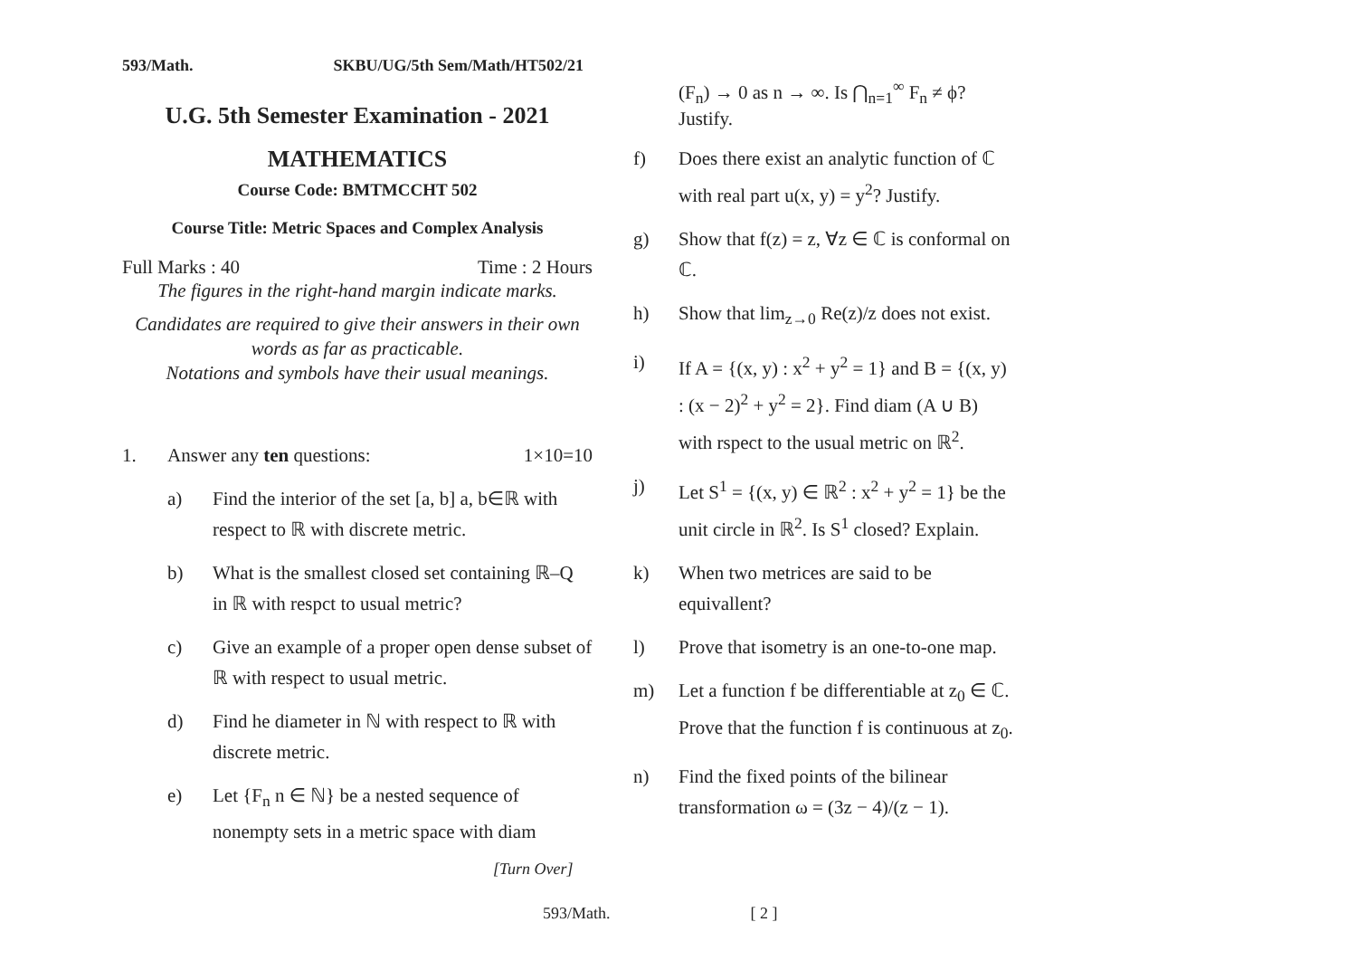593/Math. SKBU/UG/5th Sem/Math/HT502/21
U.G. 5th Semester Examination - 2021
MATHEMATICS
Course Code: BMTMCCHT 502
Course Title: Metric Spaces and Complex Analysis
Full Marks : 40 Time : 2 Hours
The figures in the right-hand margin indicate marks.
Candidates are required to give their answers in their own words as far as practicable.
Notations and symbols have their usual meanings.
1. Answer any ten questions: 1×10=10
a) Find the interior of the set [a, b] a, b∈ℝ with respect to ℝ with discrete metric.
b) What is the smallest closed set containing ℝ–Q in ℝ with respct to usual metric?
c) Give an example of a proper open dense subset of ℝ with respect to usual metric.
d) Find he diameter in ℕ with respect to ℝ with discrete metric.
e) Let {F<sub>n</sub> n ∈ ℕ} be a nested sequence of nonempty sets in a metric space with diam
[Turn Over]
(F<sub>n</sub>) → 0 as n → ∞. Is ⋂<sub>n=1</sub><sup>∞</sup> F<sub>n</sub> ≠ ϕ? Justify.
f) Does there exist an analytic function of ℂ with real part u(x, y) = y<sup>2</sup>? Justify.
g) Show that f(z) = z, ∀z ∈ ℂ is conformal on ℂ.
h) Show that lim<sub>z→0</sub> Re(z)/z does not exist.
i) If A = {(x, y) : x<sup>2</sup> + y<sup>2</sup> = 1} and B = {(x, y) : (x − 2)<sup>2</sup> + y<sup>2</sup> = 2}. Find diam (A ∪ B) with rspect to the usual metric on ℝ<sup>2</sup>.
j) Let S<sup>1</sup> = {(x, y) ∈ ℝ<sup>2</sup> : x<sup>2</sup> + y<sup>2</sup> = 1} be the unit circle in ℝ<sup>2</sup>. Is S<sup>1</sup> closed? Explain.
k) When two metrices are said to be equivallent?
l) Prove that isometry is an one-to-one map.
m) Let a function f be differentiable at z<sub>0</sub> ∈ ℂ. Prove that the function f is continuous at z<sub>0</sub>.
n) Find the fixed points of the bilinear transformation ω = (3z − 4)/(z − 1).
593/Math. [ 2 ]